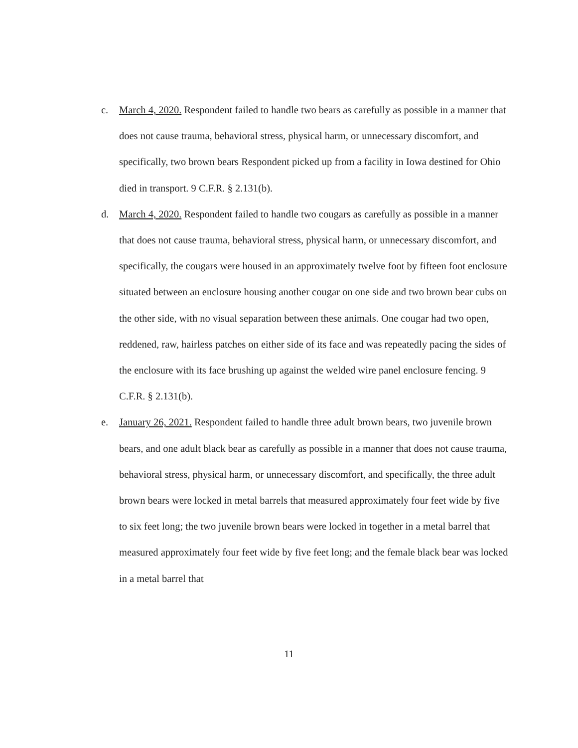c. March 4, 2020. Respondent failed to handle two bears as carefully as possible in a manner that does not cause trauma, behavioral stress, physical harm, or unnecessary discomfort, and specifically, two brown bears Respondent picked up from a facility in Iowa destined for Ohio died in transport. 9 C.F.R. § 2.131(b).
d. March 4, 2020. Respondent failed to handle two cougars as carefully as possible in a manner that does not cause trauma, behavioral stress, physical harm, or unnecessary discomfort, and specifically, the cougars were housed in an approximately twelve foot by fifteen foot enclosure situated between an enclosure housing another cougar on one side and two brown bear cubs on the other side, with no visual separation between these animals. One cougar had two open, reddened, raw, hairless patches on either side of its face and was repeatedly pacing the sides of the enclosure with its face brushing up against the welded wire panel enclosure fencing. 9 C.F.R. § 2.131(b).
e. January 26, 2021. Respondent failed to handle three adult brown bears, two juvenile brown bears, and one adult black bear as carefully as possible in a manner that does not cause trauma, behavioral stress, physical harm, or unnecessary discomfort, and specifically, the three adult brown bears were locked in metal barrels that measured approximately four feet wide by five to six feet long; the two juvenile brown bears were locked in together in a metal barrel that measured approximately four feet wide by five feet long; and the female black bear was locked in a metal barrel that
11